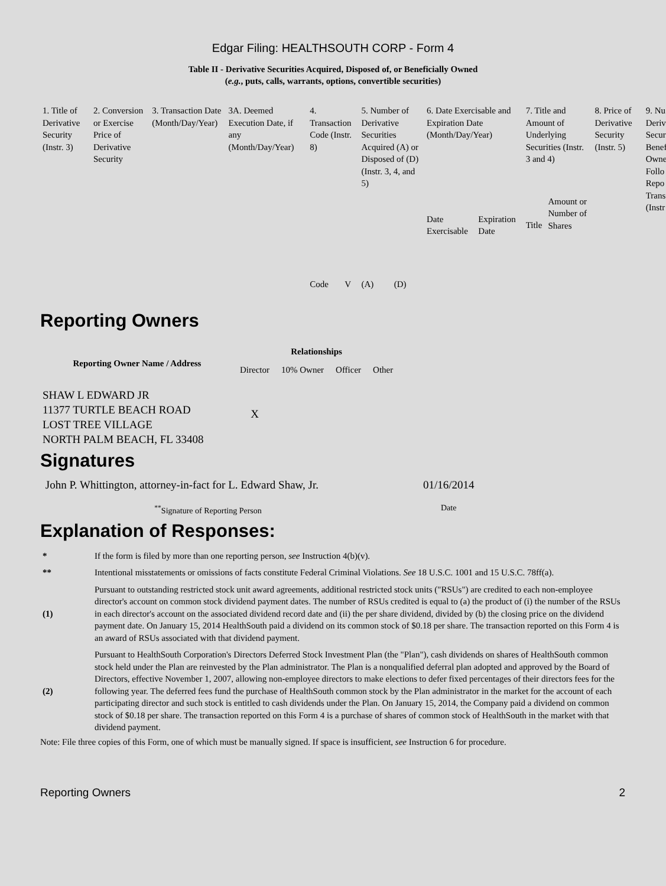Edgar Filing: HEALTHSOUTH CORP - Form 4
Table II - Derivative Securities Acquired, Disposed of, or Beneficially Owned
(e.g., puts, calls, warrants, options, convertible securities)
| 1. Title of Derivative Security (Instr. 3) | 2. Conversion or Exercise Price of Derivative Security | 3. Transaction Date (Month/Day/Year) | 3A. Deemed Execution Date, if any (Month/Day/Year) | 4. Transaction Code (Instr. 8) | | 5. Number of Derivative Securities Acquired (A) or Disposed of (D) (Instr. 3, 4, and 5) | | 6. Date Exercisable and Expiration Date (Month/Day/Year) | | 7. Title and Amount of Underlying Securities (Instr. 3 and 4) | | 8. Price of Derivative Security (Instr. 5) | 9. Nu Deriv Secur Benef Owne Follo Repo Trans (Instr |
| | | | | Code | V | (A) | (D) | Date Exercisable | Expiration Date | Title | Amount or Number of Shares | | |
Reporting Owners
| Reporting Owner Name / Address | Relationships | | | |
| --- | --- | --- | --- | --- |
| | Director | 10% Owner | Officer | Other |
| SHAW L EDWARD JR 11377 TURTLE BEACH ROAD LOST TREE VILLAGE NORTH PALM BEACH, FL 33408 | X | | | |
Signatures
| John P. Whittington, attorney-in-fact for L. Edward Shaw, Jr. | 01/16/2014 |
| <sup>**</sup> Signature of Reporting Person | Date |
Explanation of Responses:
| * | If the form is filed by more than one reporting person, see Instruction 4(b)(v). |
| ** | Intentional misstatements or omissions of facts constitute Federal Criminal Violations. See 18 U.S.C. 1001 and 15 U.S.C. 78ff(a). |
| (1) | Pursuant to outstanding restricted stock unit award agreements, additional restricted stock units ("RSUs") are credited to each non-employee director's account on common stock dividend payment dates. The number of RSUs credited is equal to (a) the product of (i) the number of the RSUs in each director's account on the associated dividend record date and (ii) the per share dividend, divided by (b) the closing price on the dividend payment date. On January 15, 2014 HealthSouth paid a dividend on its common stock of $0.18 per share. The transaction reported on this Form 4 is an award of RSUs associated with that dividend payment. |
| (2) | Pursuant to HealthSouth Corporation's Directors Deferred Stock Investment Plan (the "Plan"), cash dividends on shares of HealthSouth common stock held under the Plan are reinvested by the Plan administrator. The Plan is a nonqualified deferral plan adopted and approved by the Board of Directors, effective November 1, 2007, allowing non-employee directors to make elections to defer fixed percentages of their directors fees for the following year. The deferred fees fund the purchase of HealthSouth common stock by the Plan administrator in the market for the account of each participating director and such stock is entitled to cash dividends under the Plan. On January 15, 2014, the Company paid a dividend on common stock of $0.18 per share. The transaction reported on this Form 4 is a purchase of shares of common stock of HealthSouth in the market with that dividend payment. |
Note: File three copies of this Form, one of which must be manually signed. If space is insufficient, see Instruction 6 for procedure.
Reporting Owners 2